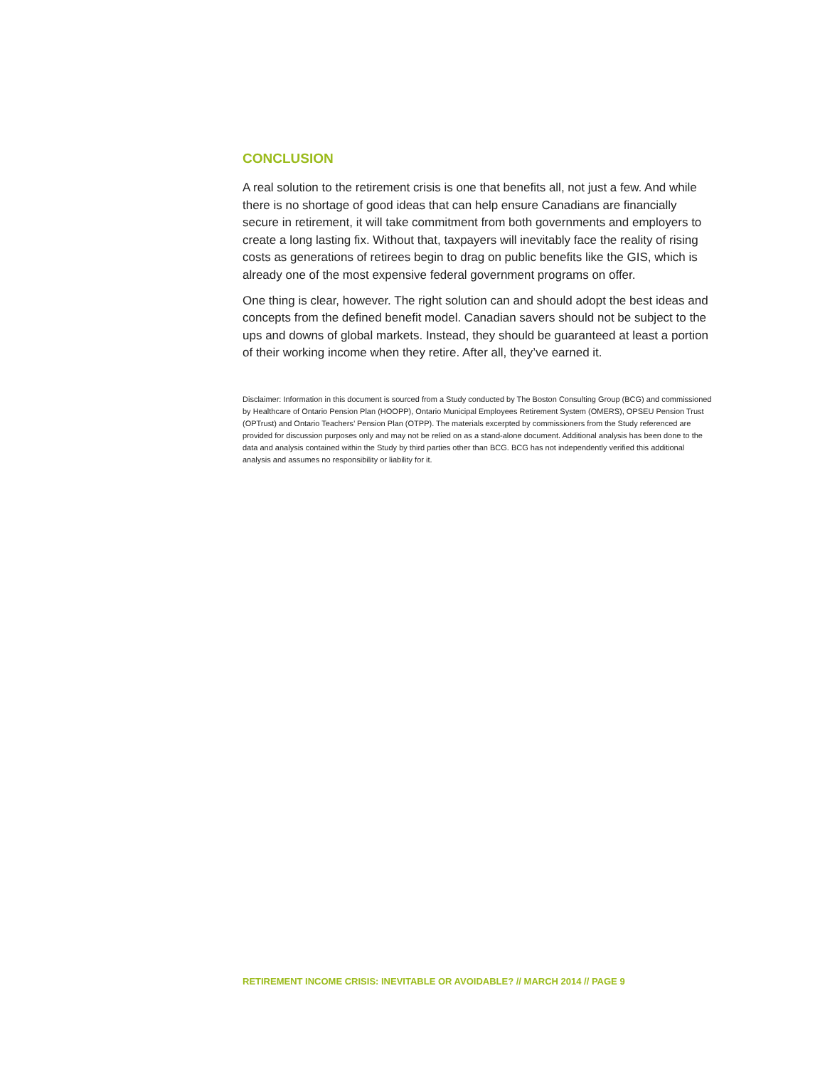CONCLUSION
A real solution to the retirement crisis is one that benefits all, not just a few. And while there is no shortage of good ideas that can help ensure Canadians are financially secure in retirement, it will take commitment from both governments and employers to create a long lasting fix. Without that, taxpayers will inevitably face the reality of rising costs as generations of retirees begin to drag on public benefits like the GIS, which is already one of the most expensive federal government programs on offer.
One thing is clear, however. The right solution can and should adopt the best ideas and concepts from the defined benefit model. Canadian savers should not be subject to the ups and downs of global markets. Instead, they should be guaranteed at least a portion of their working income when they retire. After all, they’ve earned it.
Disclaimer: Information in this document is sourced from a Study conducted by The Boston Consulting Group (BCG) and commissioned by Healthcare of Ontario Pension Plan (HOOPP), Ontario Municipal Employees Retirement System (OMERS), OPSEU Pension Trust (OPTrust) and Ontario Teachers’ Pension Plan (OTPP). The materials excerpted by commissioners from the Study referenced are provided for discussion purposes only and may not be relied on as a stand-alone document. Additional analysis has been done to the data and analysis contained within the Study by third parties other than BCG. BCG has not independently verified this additional analysis and assumes no responsibility or liability for it.
RETIREMENT INCOME CRISIS: INEVITABLE OR AVOIDABLE? // MARCH 2014 // PAGE 9